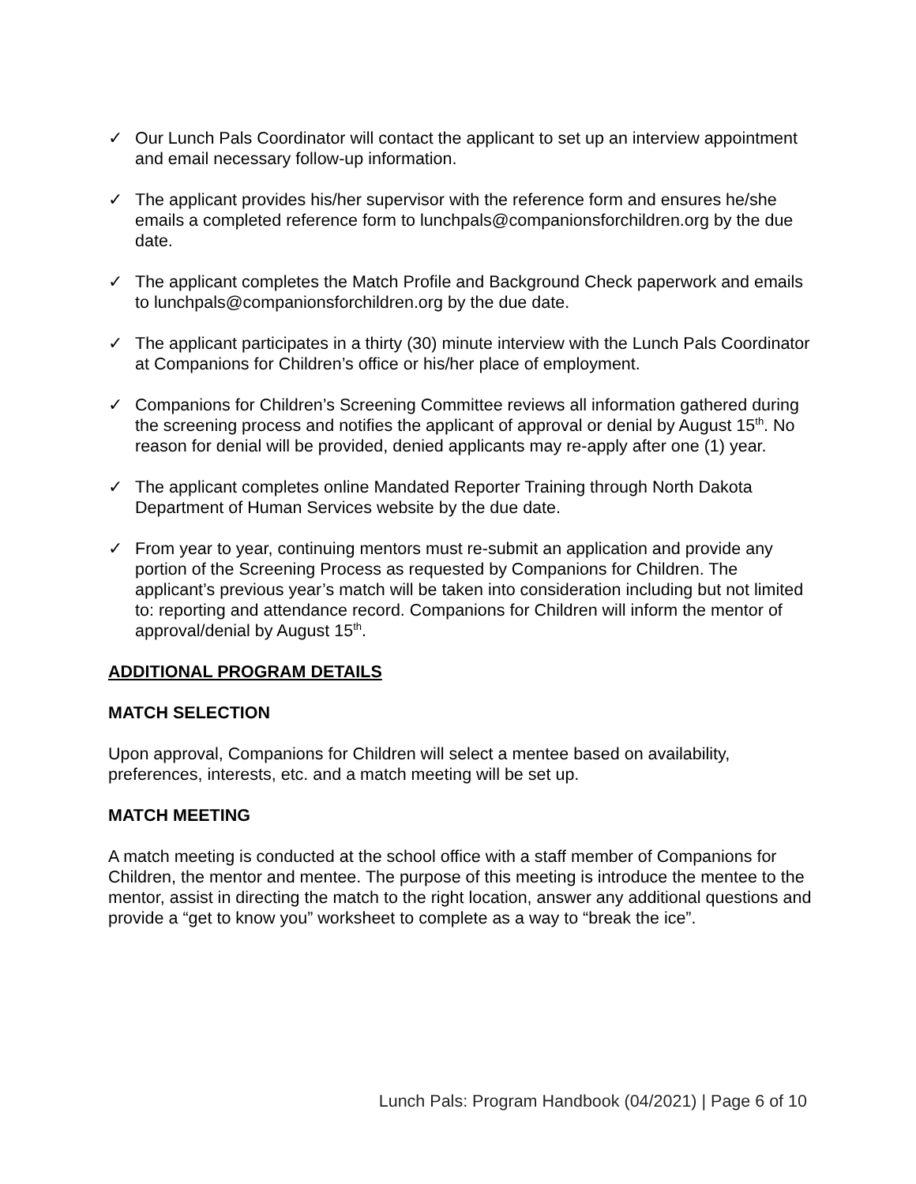✓ Our Lunch Pals Coordinator will contact the applicant to set up an interview appointment and email necessary follow-up information.
✓ The applicant provides his/her supervisor with the reference form and ensures he/she emails a completed reference form to lunchpals@companionsforchildren.org by the due date.
✓ The applicant completes the Match Profile and Background Check paperwork and emails to lunchpals@companionsforchildren.org by the due date.
✓ The applicant participates in a thirty (30) minute interview with the Lunch Pals Coordinator at Companions for Children’s office or his/her place of employment.
✓ Companions for Children’s Screening Committee reviews all information gathered during the screening process and notifies the applicant of approval or denial by August 15<sup>th</sup>. No reason for denial will be provided, denied applicants may re-apply after one (1) year.
✓ The applicant completes online Mandated Reporter Training through North Dakota Department of Human Services website by the due date.
✓ From year to year, continuing mentors must re-submit an application and provide any portion of the Screening Process as requested by Companions for Children. The applicant’s previous year’s match will be taken into consideration including but not limited to: reporting and attendance record. Companions for Children will inform the mentor of approval/denial by August 15<sup>th</sup>.
ADDITIONAL PROGRAM DETAILS
MATCH SELECTION
Upon approval, Companions for Children will select a mentee based on availability, preferences, interests, etc. and a match meeting will be set up.
MATCH MEETING
A match meeting is conducted at the school office with a staff member of Companions for Children, the mentor and mentee. The purpose of this meeting is introduce the mentee to the mentor, assist in directing the match to the right location, answer any additional questions and provide a “get to know you” worksheet to complete as a way to “break the ice”.
Lunch Pals: Program Handbook (04/2021) | Page 6 of 10